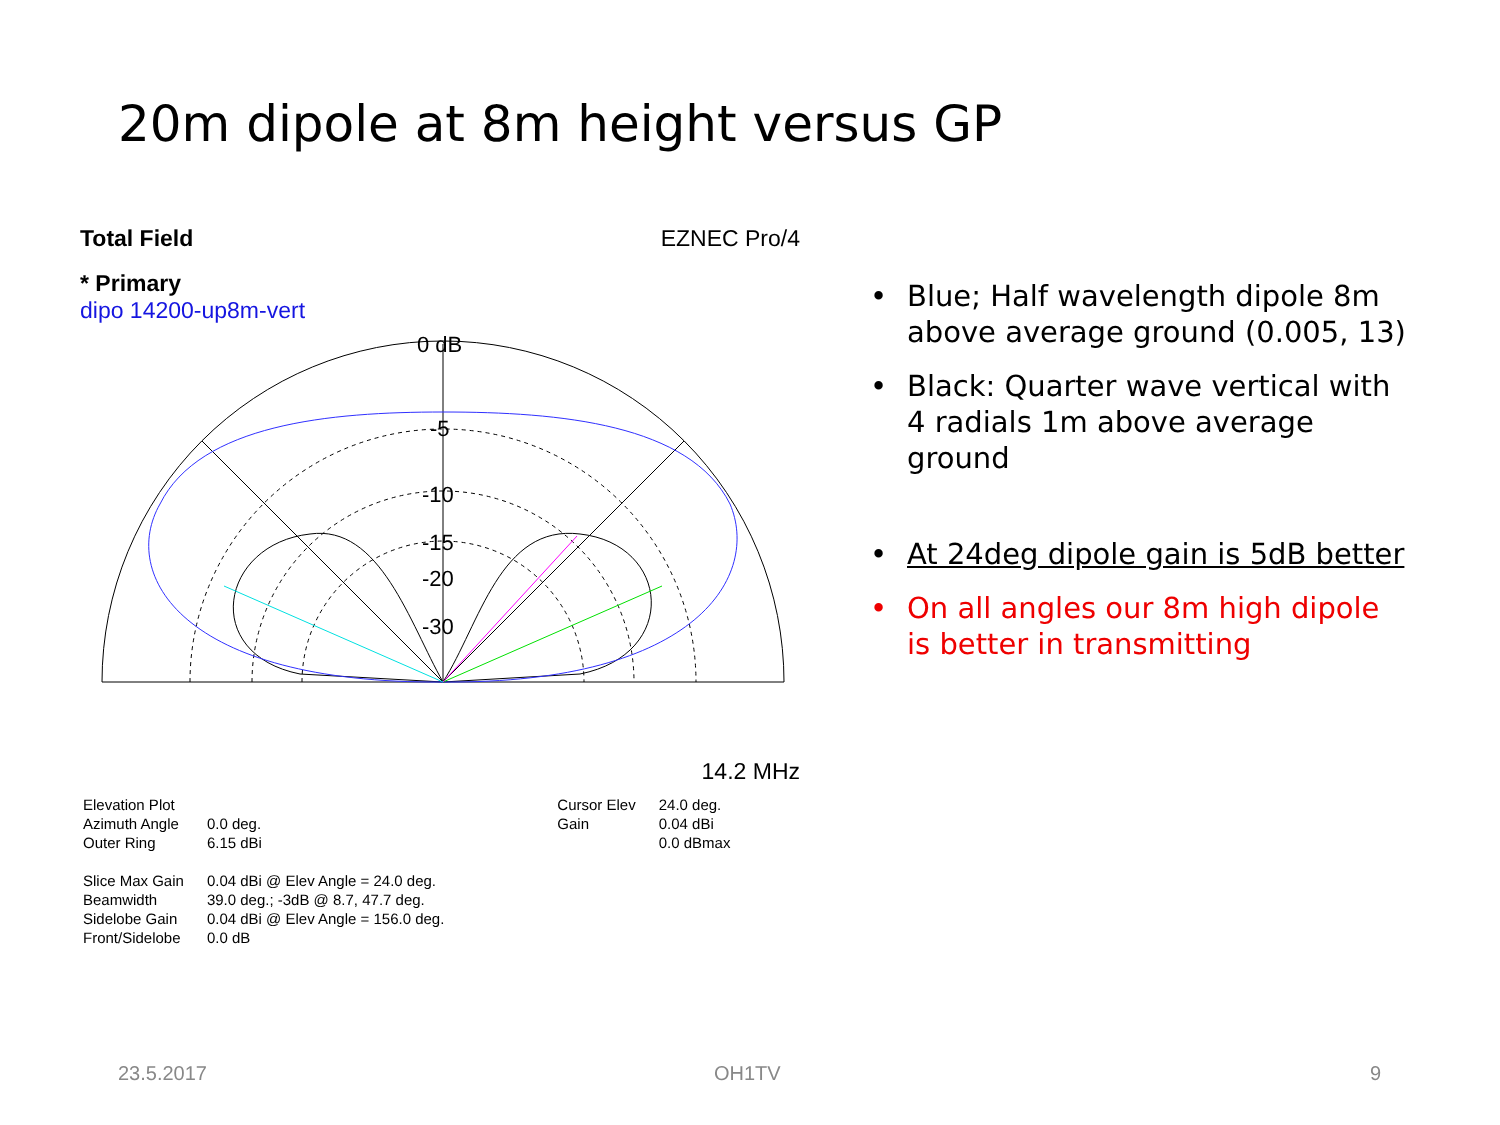20m dipole at 8m height versus GP
Total Field EZNEC Pro/4
* Primary
dipo 14200-up8m-vert
0 dB
-5
-10
-15
-20
-30
14.2 MHz
| Elevation Plot | |
| Azimuth Angle | 0.0 deg. |
| Outer Ring | 6.15 dBi |
| Slice Max Gain | 0.04 dBi @ Elev Angle = 24.0 deg. |
| Beamwidth | 39.0 deg.; -3dB @ 8.7, 47.7 deg. |
| Sidelobe Gain | 0.04 dBi @ Elev Angle = 156.0 deg. |
| Front/Sidelobe | 0.0 dB |
| Cursor Elev | 24.0 deg. |
| Gain | 0.04 dBi |
| | 0.0 dBmax |
• Blue; Half wavelength dipole 8m above average ground (0.005, 13)
• Black: Quarter wave vertical with 4 radials 1m above average ground
• At 24deg dipole gain is 5dB better
• On all angles our 8m high dipole is better in transmitting
23.5.2017 OH1TV 9